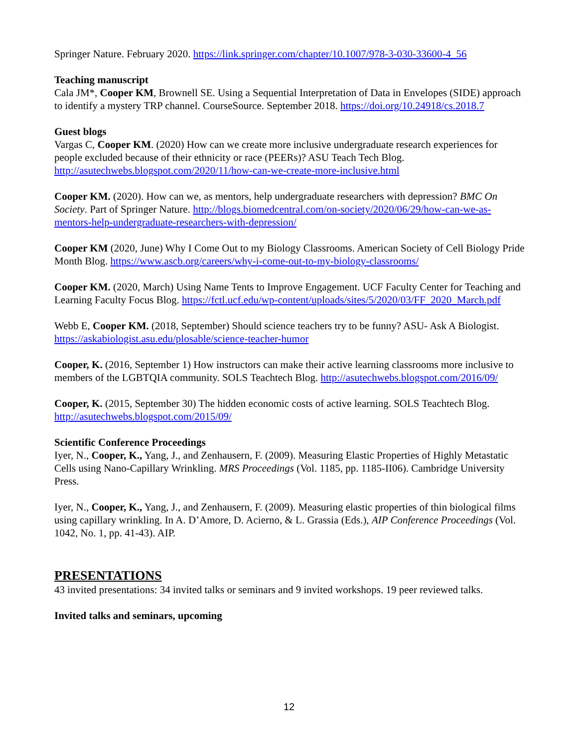Springer Nature. February 2020. https://link.springer.com/chapter/10.1007/978-3-030-33600-4_56
Teaching manuscript
Cala JM*, Cooper KM, Brownell SE. Using a Sequential Interpretation of Data in Envelopes (SIDE) approach to identify a mystery TRP channel. CourseSource. September 2018. https://doi.org/10.24918/cs.2018.7
Guest blogs
Vargas C, Cooper KM. (2020) How can we create more inclusive undergraduate research experiences for people excluded because of their ethnicity or race (PEERs)? ASU Teach Tech Blog. http://asutechwebs.blogspot.com/2020/11/how-can-we-create-more-inclusive.html
Cooper KM. (2020). How can we, as mentors, help undergraduate researchers with depression? BMC On Society. Part of Springer Nature. http://blogs.biomedcentral.com/on-society/2020/06/29/how-can-we-as-mentors-help-undergraduate-researchers-with-depression/
Cooper KM (2020, June) Why I Come Out to my Biology Classrooms. American Society of Cell Biology Pride Month Blog. https://www.ascb.org/careers/why-i-come-out-to-my-biology-classrooms/
Cooper KM. (2020, March) Using Name Tents to Improve Engagement. UCF Faculty Center for Teaching and Learning Faculty Focus Blog. https://fctl.ucf.edu/wp-content/uploads/sites/5/2020/03/FF_2020_March.pdf
Webb E, Cooper KM. (2018, September) Should science teachers try to be funny? ASU- Ask A Biologist. https://askabiologist.asu.edu/plosable/science-teacher-humor
Cooper, K. (2016, September 1) How instructors can make their active learning classrooms more inclusive to members of the LGBTQIA community. SOLS Teachtech Blog. http://asutechwebs.blogspot.com/2016/09/
Cooper, K. (2015, September 30) The hidden economic costs of active learning. SOLS Teachtech Blog. http://asutechwebs.blogspot.com/2015/09/
Scientific Conference Proceedings
Iyer, N., Cooper, K., Yang, J., and Zenhausern, F. (2009). Measuring Elastic Properties of Highly Metastatic Cells using Nano-Capillary Wrinkling. MRS Proceedings (Vol. 1185, pp. 1185-II06). Cambridge University Press.
Iyer, N., Cooper, K., Yang, J., and Zenhausern, F. (2009). Measuring elastic properties of thin biological films using capillary wrinkling. In A. D’Amore, D. Acierno, & L. Grassia (Eds.), AIP Conference Proceedings (Vol. 1042, No. 1, pp. 41-43). AIP.
PRESENTATIONS
43 invited presentations: 34 invited talks or seminars and 9 invited workshops. 19 peer reviewed talks.
Invited talks and seminars, upcoming
12